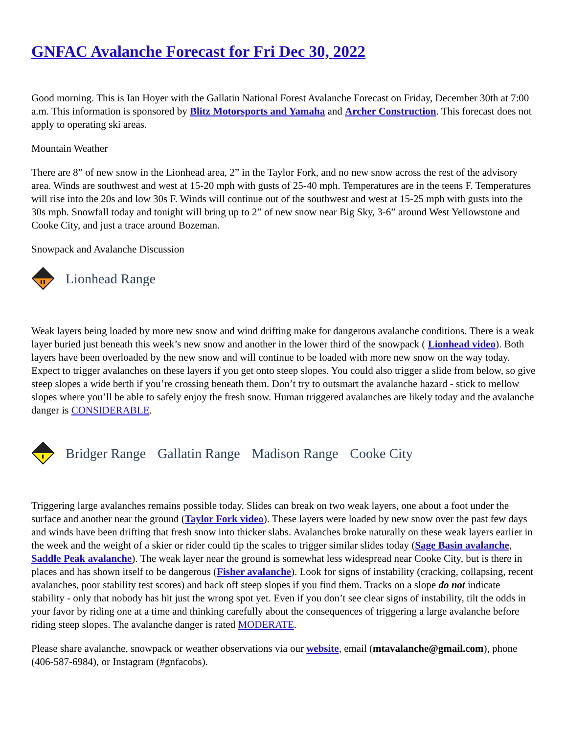GNFAC Avalanche Forecast for Fri Dec 30, 2022
Good morning. This is Ian Hoyer with the Gallatin National Forest Avalanche Forecast on Friday, December 30th at 7:00 a.m. This information is sponsored by Blitz Motorsports and Yamaha and Archer Construction. This forecast does not apply to operating ski areas.
Mountain Weather
There are 8” of new snow in the Lionhead area, 2” in the Taylor Fork, and no new snow across the rest of the advisory area. Winds are southwest and west at 15-20 mph with gusts of 25-40 mph. Temperatures are in the teens F. Temperatures will rise into the 20s and low 30s F. Winds will continue out of the southwest and west at 15-25 mph with gusts into the 30s mph. Snowfall today and tonight will bring up to 2” of new snow near Big Sky, 3-6” around West Yellowstone and Cooke City, and just a trace around Bozeman.
Snowpack and Avalanche Discussion
Lionhead Range
Weak layers being loaded by more new snow and wind drifting make for dangerous avalanche conditions. There is a weak layer buried just beneath this week’s new snow and another in the lower third of the snowpack ( Lionhead video). Both layers have been overloaded by the new snow and will continue to be loaded with more new snow on the way today. Expect to trigger avalanches on these layers if you get onto steep slopes. You could also trigger a slide from below, so give steep slopes a wide berth if you’re crossing beneath them. Don’t try to outsmart the avalanche hazard - stick to mellow slopes where you’ll be able to safely enjoy the fresh snow. Human triggered avalanches are likely today and the avalanche danger is CONSIDERABLE.
Bridger Range Gallatin Range Madison Range Cooke City
Triggering large avalanches remains possible today. Slides can break on two weak layers, one about a foot under the surface and another near the ground (Taylor Fork video). These layers were loaded by new snow over the past few days and winds have been drifting that fresh snow into thicker slabs. Avalanches broke naturally on these weak layers earlier in the week and the weight of a skier or rider could tip the scales to trigger similar slides today (Sage Basin avalanche, Saddle Peak avalanche). The weak layer near the ground is somewhat less widespread near Cooke City, but is there in places and has shown itself to be dangerous (Fisher avalanche). Look for signs of instability (cracking, collapsing, recent avalanches, poor stability test scores) and back off steep slopes if you find them. Tracks on a slope do not indicate stability - only that nobody has hit just the wrong spot yet. Even if you don’t see clear signs of instability, tilt the odds in your favor by riding one at a time and thinking carefully about the consequences of triggering a large avalanche before riding steep slopes. The avalanche danger is rated MODERATE.
Please share avalanche, snowpack or weather observations via our website, email (mtavalanche@gmail.com), phone (406-587-6984), or Instagram (#gnfacobs).